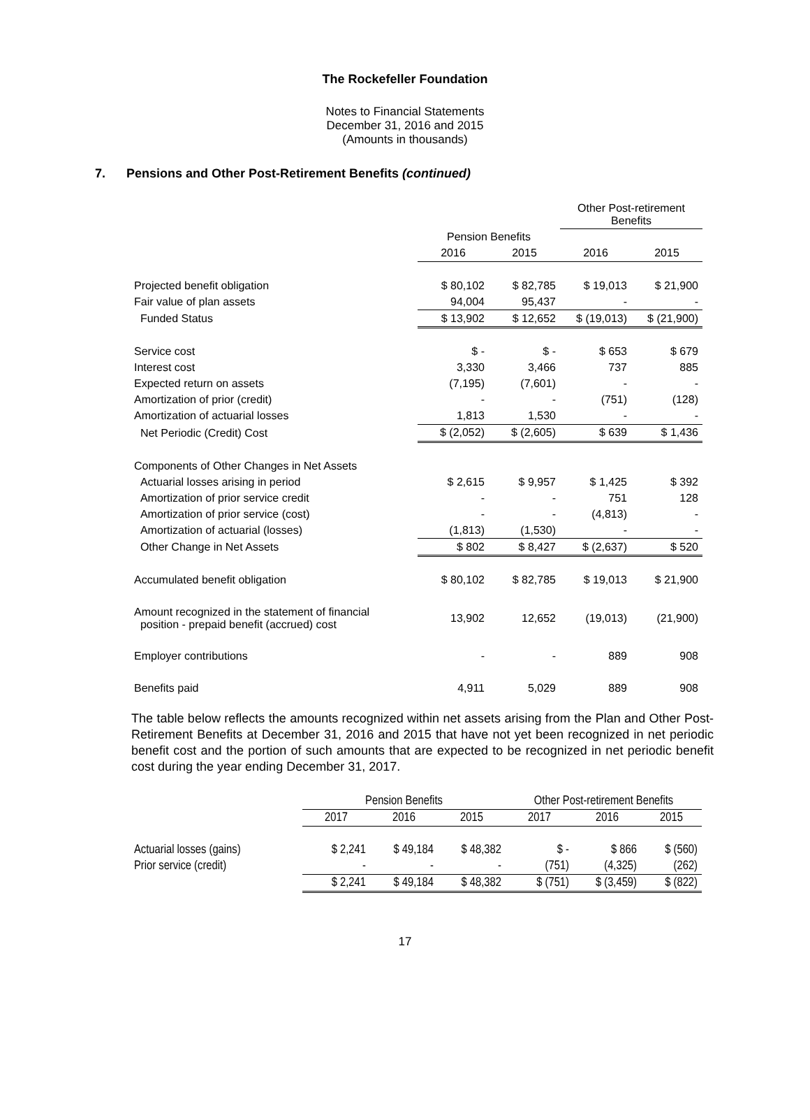The Rockefeller Foundation
Notes to Financial Statements
December 31, 2016 and 2015
(Amounts in thousands)
7. Pensions and Other Post-Retirement Benefits (continued)
| | | | Other Post-retirement Benefits | |
| | Pension Benefits | | | |
| | 2016 | 2015 | 2016 | 2015 |
| Projected benefit obligation | $ 80,102 | $ 82,785 | $ 19,013 | $ 21,900 |
| Fair value of plan assets | 94,004 | 95,437 | - | - |
| Funded Status | $ 13,902 | $ 12,652 | $ (19,013) | $ (21,900) |
| Service cost | $ - | $ - | $ 653 | $ 679 |
| Interest cost | 3,330 | 3,466 | 737 | 885 |
| Expected return on assets | (7,195) | (7,601) | - | - |
| Amortization of prior (credit) | - | - | (751) | (128) |
| Amortization of actuarial losses | 1,813 | 1,530 | - | - |
| Net Periodic (Credit) Cost | $ (2,052) | $ (2,605) | $ 639 | $ 1,436 |
| Components of Other Changes in Net Assets | | | | |
| Actuarial losses arising in period | $ 2,615 | $ 9,957 | $ 1,425 | $ 392 |
| Amortization of prior service credit | - | - | 751 | 128 |
| Amortization of prior service (cost) | - | - | (4,813) | - |
| Amortization of actuarial (losses) | (1,813) | (1,530) | - | - |
| Other Change in Net Assets | $ 802 | $ 8,427 | $ (2,637) | $ 520 |
| Accumulated benefit obligation | $ 80,102 | $ 82,785 | $ 19,013 | $ 21,900 |
| Amount recognized in the statement of financial position - prepaid benefit (accrued) cost | 13,902 | 12,652 | (19,013) | (21,900) |
| Employer contributions | - | - | 889 | 908 |
| Benefits paid | 4,911 | 5,029 | 889 | 908 |
The table below reflects the amounts recognized within net assets arising from the Plan and Other Post-Retirement Benefits at December 31, 2016 and 2015 that have not yet been recognized in net periodic benefit cost and the portion of such amounts that are expected to be recognized in net periodic benefit cost during the year ending December 31, 2017.
| | Pension Benefits | | | Other Post-retirement Benefits | | |
| | 2017 | 2016 | 2015 | 2017 | 2016 | 2015 |
| Actuarial losses (gains) | $ 2,241 | $ 49,184 | $ 48,382 | $ - | $ 866 | $ (560) |
| Prior service (credit) | - | - | - | (751) | (4,325) | (262) |
| | $ 2,241 | $ 49,184 | $ 48,382 | $ (751) | $ (3,459) | $ (822) |
17